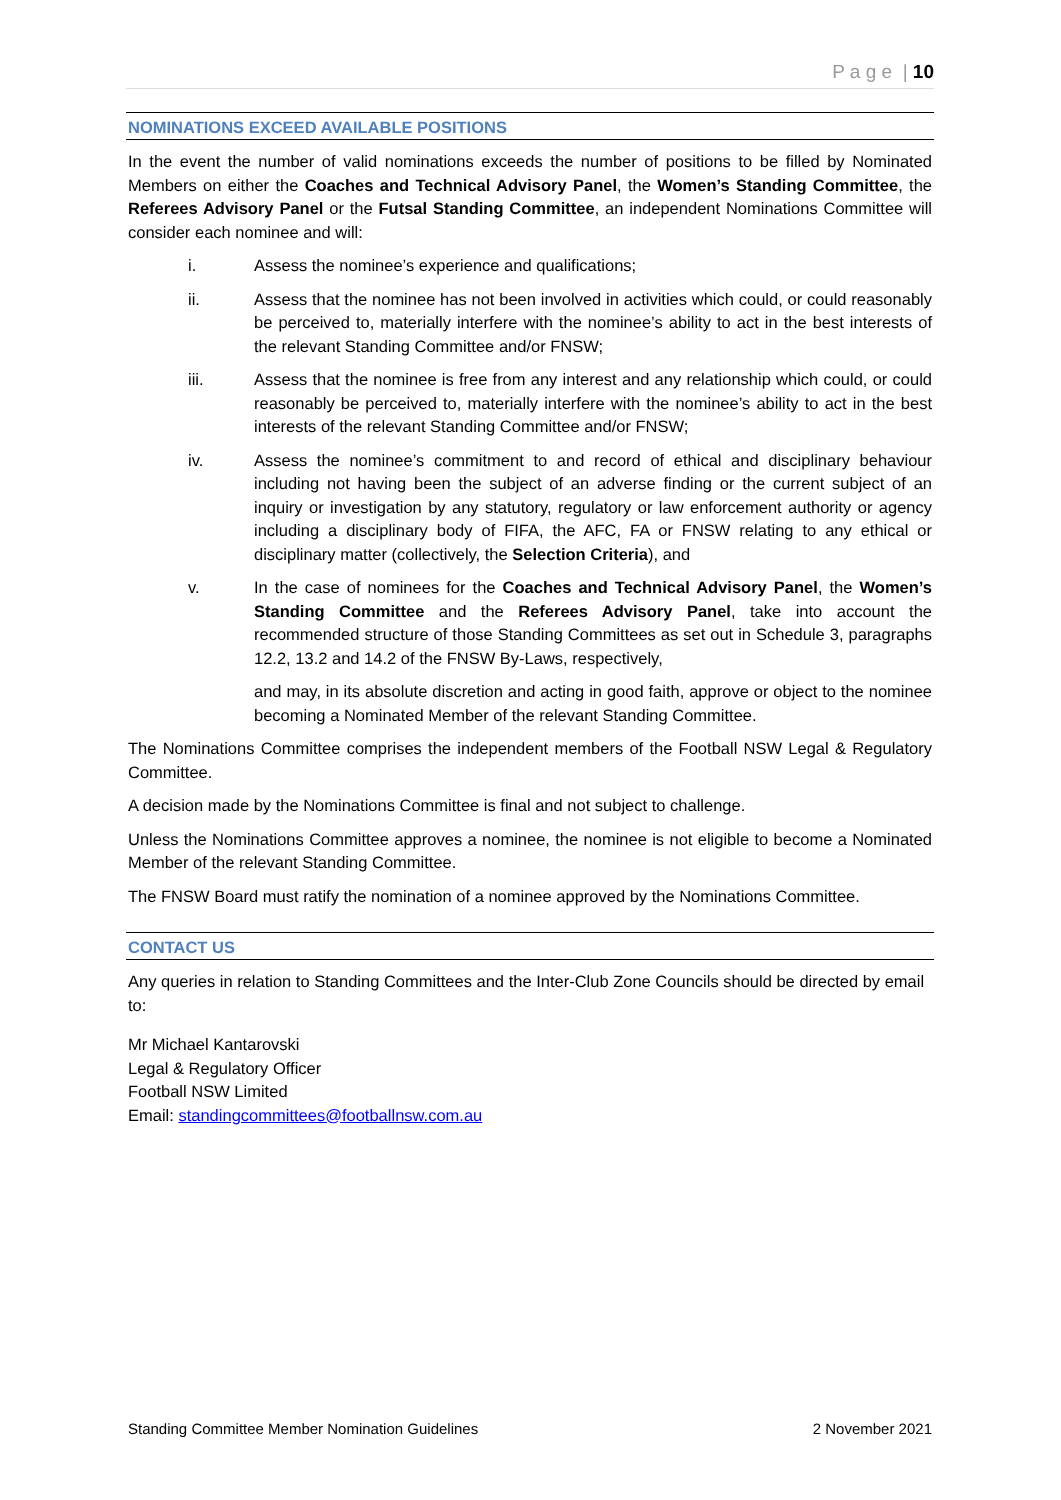P a g e | 10
NOMINATIONS EXCEED AVAILABLE POSITIONS
In the event the number of valid nominations exceeds the number of positions to be filled by Nominated Members on either the Coaches and Technical Advisory Panel, the Women’s Standing Committee, the Referees Advisory Panel or the Futsal Standing Committee, an independent Nominations Committee will consider each nominee and will:
i. Assess the nominee’s experience and qualifications;
ii. Assess that the nominee has not been involved in activities which could, or could reasonably be perceived to, materially interfere with the nominee’s ability to act in the best interests of the relevant Standing Committee and/or FNSW;
iii. Assess that the nominee is free from any interest and any relationship which could, or could reasonably be perceived to, materially interfere with the nominee’s ability to act in the best interests of the relevant Standing Committee and/or FNSW;
iv. Assess the nominee’s commitment to and record of ethical and disciplinary behaviour including not having been the subject of an adverse finding or the current subject of an inquiry or investigation by any statutory, regulatory or law enforcement authority or agency including a disciplinary body of FIFA, the AFC, FA or FNSW relating to any ethical or disciplinary matter (collectively, the Selection Criteria), and
v. In the case of nominees for the Coaches and Technical Advisory Panel, the Women’s Standing Committee and the Referees Advisory Panel, take into account the recommended structure of those Standing Committees as set out in Schedule 3, paragraphs 12.2, 13.2 and 14.2 of the FNSW By-Laws, respectively,
and may, in its absolute discretion and acting in good faith, approve or object to the nominee becoming a Nominated Member of the relevant Standing Committee.
The Nominations Committee comprises the independent members of the Football NSW Legal & Regulatory Committee.
A decision made by the Nominations Committee is final and not subject to challenge.
Unless the Nominations Committee approves a nominee, the nominee is not eligible to become a Nominated Member of the relevant Standing Committee.
The FNSW Board must ratify the nomination of a nominee approved by the Nominations Committee.
CONTACT US
Any queries in relation to Standing Committees and the Inter-Club Zone Councils should be directed by email to:
Mr Michael Kantarovski
Legal & Regulatory Officer
Football NSW Limited
Email: standingcommittees@footballnsw.com.au
Standing Committee Member Nomination Guidelines 2 November 2021